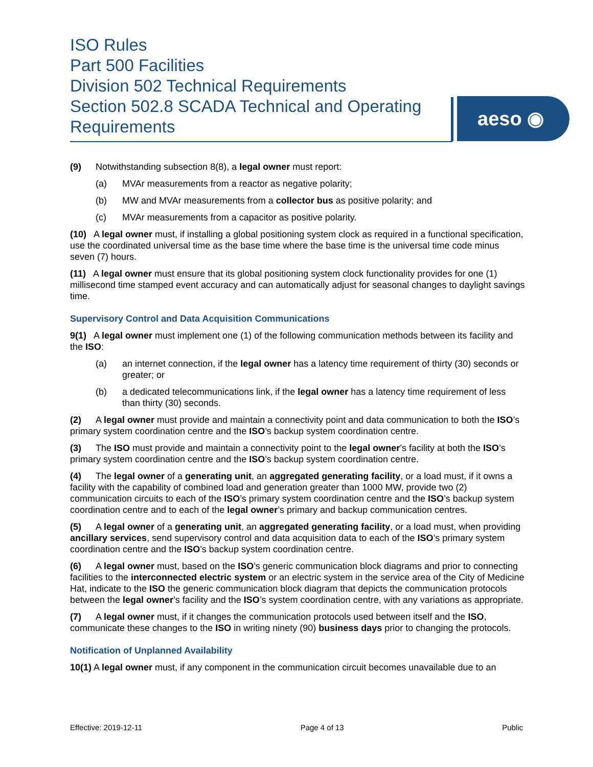ISO Rules
Part 500 Facilities
Division 502 Technical Requirements
Section 502.8 SCADA Technical and Operating Requirements
aeso ◉
(9) Notwithstanding subsection 8(8), a legal owner must report:
(a) MVAr measurements from a reactor as negative polarity;
(b) MW and MVAr measurements from a collector bus as positive polarity; and
(c) MVAr measurements from a capacitor as positive polarity.
(10) A legal owner must, if installing a global positioning system clock as required in a functional specification, use the coordinated universal time as the base time where the base time is the universal time code minus seven (7) hours.
(11) A legal owner must ensure that its global positioning system clock functionality provides for one (1) millisecond time stamped event accuracy and can automatically adjust for seasonal changes to daylight savings time.
Supervisory Control and Data Acquisition Communications
9(1) A legal owner must implement one (1) of the following communication methods between its facility and the ISO:
(a) an internet connection, if the legal owner has a latency time requirement of thirty (30) seconds or greater; or
(b) a dedicated telecommunications link, if the legal owner has a latency time requirement of less than thirty (30) seconds.
(2) A legal owner must provide and maintain a connectivity point and data communication to both the ISO’s primary system coordination centre and the ISO’s backup system coordination centre.
(3) The ISO must provide and maintain a connectivity point to the legal owner’s facility at both the ISO’s primary system coordination centre and the ISO’s backup system coordination centre.
(4) The legal owner of a generating unit, an aggregated generating facility, or a load must, if it owns a facility with the capability of combined load and generation greater than 1000 MW, provide two (2) communication circuits to each of the ISO’s primary system coordination centre and the ISO’s backup system coordination centre and to each of the legal owner’s primary and backup communication centres.
(5) A legal owner of a generating unit, an aggregated generating facility, or a load must, when providing ancillary services, send supervisory control and data acquisition data to each of the ISO’s primary system coordination centre and the ISO’s backup system coordination centre.
(6) A legal owner must, based on the ISO’s generic communication block diagrams and prior to connecting facilities to the interconnected electric system or an electric system in the service area of the City of Medicine Hat, indicate to the ISO the generic communication block diagram that depicts the communication protocols between the legal owner’s facility and the ISO’s system coordination centre, with any variations as appropriate.
(7) A legal owner must, if it changes the communication protocols used between itself and the ISO, communicate these changes to the ISO in writing ninety (90) business days prior to changing the protocols.
Notification of Unplanned Availability
10(1) A legal owner must, if any component in the communication circuit becomes unavailable due to an
Effective: 2019-12-11 Page 4 of 13 Public